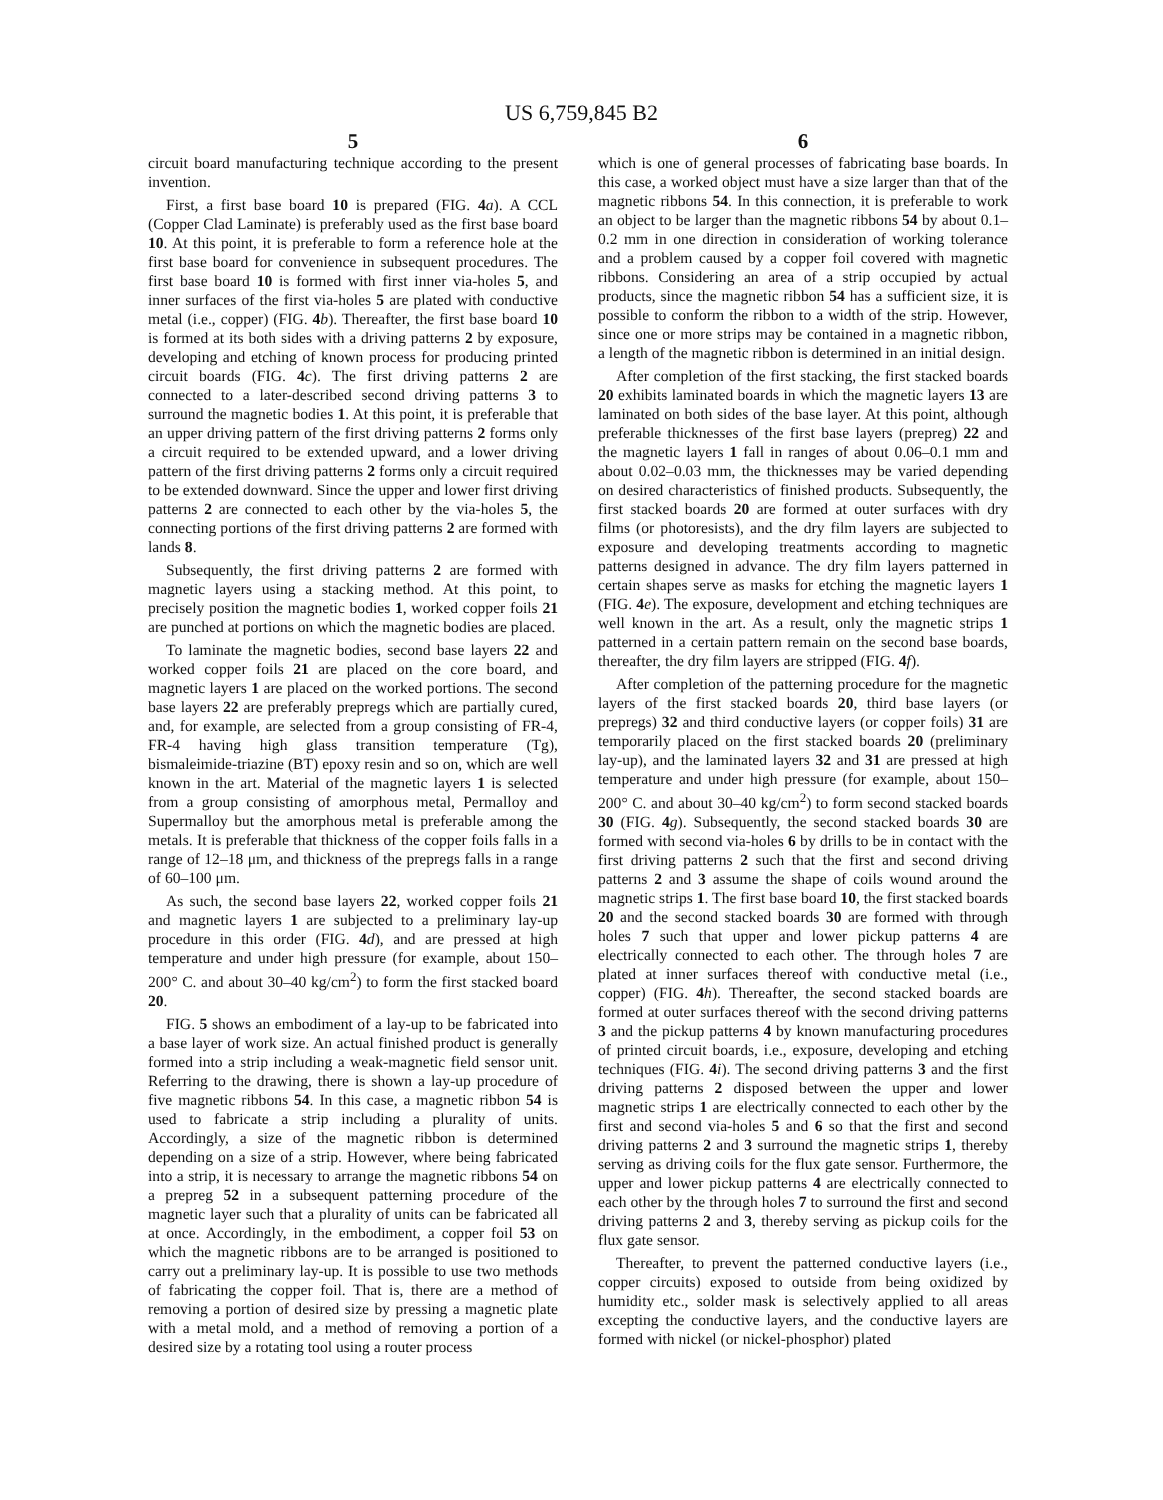US 6,759,845 B2
5
circuit board manufacturing technique according to the present invention.
First, a first base board 10 is prepared (FIG. 4 a). A CCL (Copper Clad Laminate) is preferably used as the first base board 10. At this point, it is preferable to form a reference hole at the first base board for convenience in subsequent procedures. The first base board 10 is formed with first inner via-holes 5, and inner surfaces of the first via-holes 5 are plated with conductive metal (i.e., copper) (FIG. 4 b). Thereafter, the first base board 10 is formed at its both sides with a driving patterns 2 by exposure, developing and etching of known process for producing printed circuit boards (FIG. 4 c). The first driving patterns 2 are connected to a later-described second driving patterns 3 to surround the magnetic bodies 1. At this point, it is preferable that an upper driving pattern of the first driving patterns 2 forms only a circuit required to be extended upward, and a lower driving pattern of the first driving patterns 2 forms only a circuit required to be extended downward. Since the upper and lower first driving patterns 2 are connected to each other by the via-holes 5, the connecting portions of the first driving patterns 2 are formed with lands 8.
Subsequently, the first driving patterns 2 are formed with magnetic layers using a stacking method. At this point, to precisely position the magnetic bodies 1, worked copper foils 21 are punched at portions on which the magnetic bodies are placed.
To laminate the magnetic bodies, second base layers 22 and worked copper foils 21 are placed on the core board, and magnetic layers 1 are placed on the worked portions. The second base layers 22 are preferably prepregs which are partially cured, and, for example, are selected from a group consisting of FR-4, FR-4 having high glass transition temperature (Tg), bismaleimide-triazine (BT) epoxy resin and so on, which are well known in the art. Material of the magnetic layers 1 is selected from a group consisting of amorphous metal, Permalloy and Supermalloy but the amorphous metal is preferable among the metals. It is preferable that thickness of the copper foils falls in a range of 12–18 μm, and thickness of the prepregs falls in a range of 60–100 μm.
As such, the second base layers 22, worked copper foils 21 and magnetic layers 1 are subjected to a preliminary lay-up procedure in this order (FIG. 4 d), and are pressed at high temperature and under high pressure (for example, about 150–200° C. and about 30–40 kg/cm<sup>2</sup>) to form the first stacked board 20.
FIG. 5 shows an embodiment of a lay-up to be fabricated into a base layer of work size. An actual finished product is generally formed into a strip including a weak-magnetic field sensor unit. Referring to the drawing, there is shown a lay-up procedure of five magnetic ribbons 54. In this case, a magnetic ribbon 54 is used to fabricate a strip including a plurality of units. Accordingly, a size of the magnetic ribbon is determined depending on a size of a strip. However, where being fabricated into a strip, it is necessary to arrange the magnetic ribbons 54 on a prepreg 52 in a subsequent patterning procedure of the magnetic layer such that a plurality of units can be fabricated all at once. Accordingly, in the embodiment, a copper foil 53 on which the magnetic ribbons are to be arranged is positioned to carry out a preliminary lay-up. It is possible to use two methods of fabricating the copper foil. That is, there are a method of removing a portion of desired size by pressing a magnetic plate with a metal mold, and a method of removing a portion of a desired size by a rotating tool using a router process
6
which is one of general processes of fabricating base boards. In this case, a worked object must have a size larger than that of the magnetic ribbons 54. In this connection, it is preferable to work an object to be larger than the magnetic ribbons 54 by about 0.1–0.2 mm in one direction in consideration of working tolerance and a problem caused by a copper foil covered with magnetic ribbons. Considering an area of a strip occupied by actual products, since the magnetic ribbon 54 has a sufficient size, it is possible to conform the ribbon to a width of the strip. However, since one or more strips may be contained in a magnetic ribbon, a length of the magnetic ribbon is determined in an initial design.
After completion of the first stacking, the first stacked boards 20 exhibits laminated boards in which the magnetic layers 13 are laminated on both sides of the base layer. At this point, although preferable thicknesses of the first base layers (prepreg) 22 and the magnetic layers 1 fall in ranges of about 0.06–0.1 mm and about 0.02–0.03 mm, the thicknesses may be varied depending on desired characteristics of finished products. Subsequently, the first stacked boards 20 are formed at outer surfaces with dry films (or photoresists), and the dry film layers are subjected to exposure and developing treatments according to magnetic patterns designed in advance. The dry film layers patterned in certain shapes serve as masks for etching the magnetic layers 1 (FIG. 4 e). The exposure, development and etching techniques are well known in the art. As a result, only the magnetic strips 1 patterned in a certain pattern remain on the second base boards, thereafter, the dry film layers are stripped (FIG. 4 f).
After completion of the patterning procedure for the magnetic layers of the first stacked boards 20, third base layers (or prepregs) 32 and third conductive layers (or copper foils) 31 are temporarily placed on the first stacked boards 20 (preliminary lay-up), and the laminated layers 32 and 31 are pressed at high temperature and under high pressure (for example, about 150–200° C. and about 30–40 kg/cm<sup>2</sup>) to form second stacked boards 30 (FIG. 4 g). Subsequently, the second stacked boards 30 are formed with second via-holes 6 by drills to be in contact with the first driving patterns 2 such that the first and second driving patterns 2 and 3 assume the shape of coils wound around the magnetic strips 1. The first base board 10, the first stacked boards 20 and the second stacked boards 30 are formed with through holes 7 such that upper and lower pickup patterns 4 are electrically connected to each other. The through holes 7 are plated at inner surfaces thereof with conductive metal (i.e., copper) (FIG. 4 h). Thereafter, the second stacked boards are formed at outer surfaces thereof with the second driving patterns 3 and the pickup patterns 4 by known manufacturing procedures of printed circuit boards, i.e., exposure, developing and etching techniques (FIG. 4 i). The second driving patterns 3 and the first driving patterns 2 disposed between the upper and lower magnetic strips 1 are electrically connected to each other by the first and second via-holes 5 and 6 so that the first and second driving patterns 2 and 3 surround the magnetic strips 1, thereby serving as driving coils for the flux gate sensor. Furthermore, the upper and lower pickup patterns 4 are electrically connected to each other by the through holes 7 to surround the first and second driving patterns 2 and 3, thereby serving as pickup coils for the flux gate sensor.
Thereafter, to prevent the patterned conductive layers (i.e., copper circuits) exposed to outside from being oxidized by humidity etc., solder mask is selectively applied to all areas excepting the conductive layers, and the conductive layers are formed with nickel (or nickel-phosphor) plated